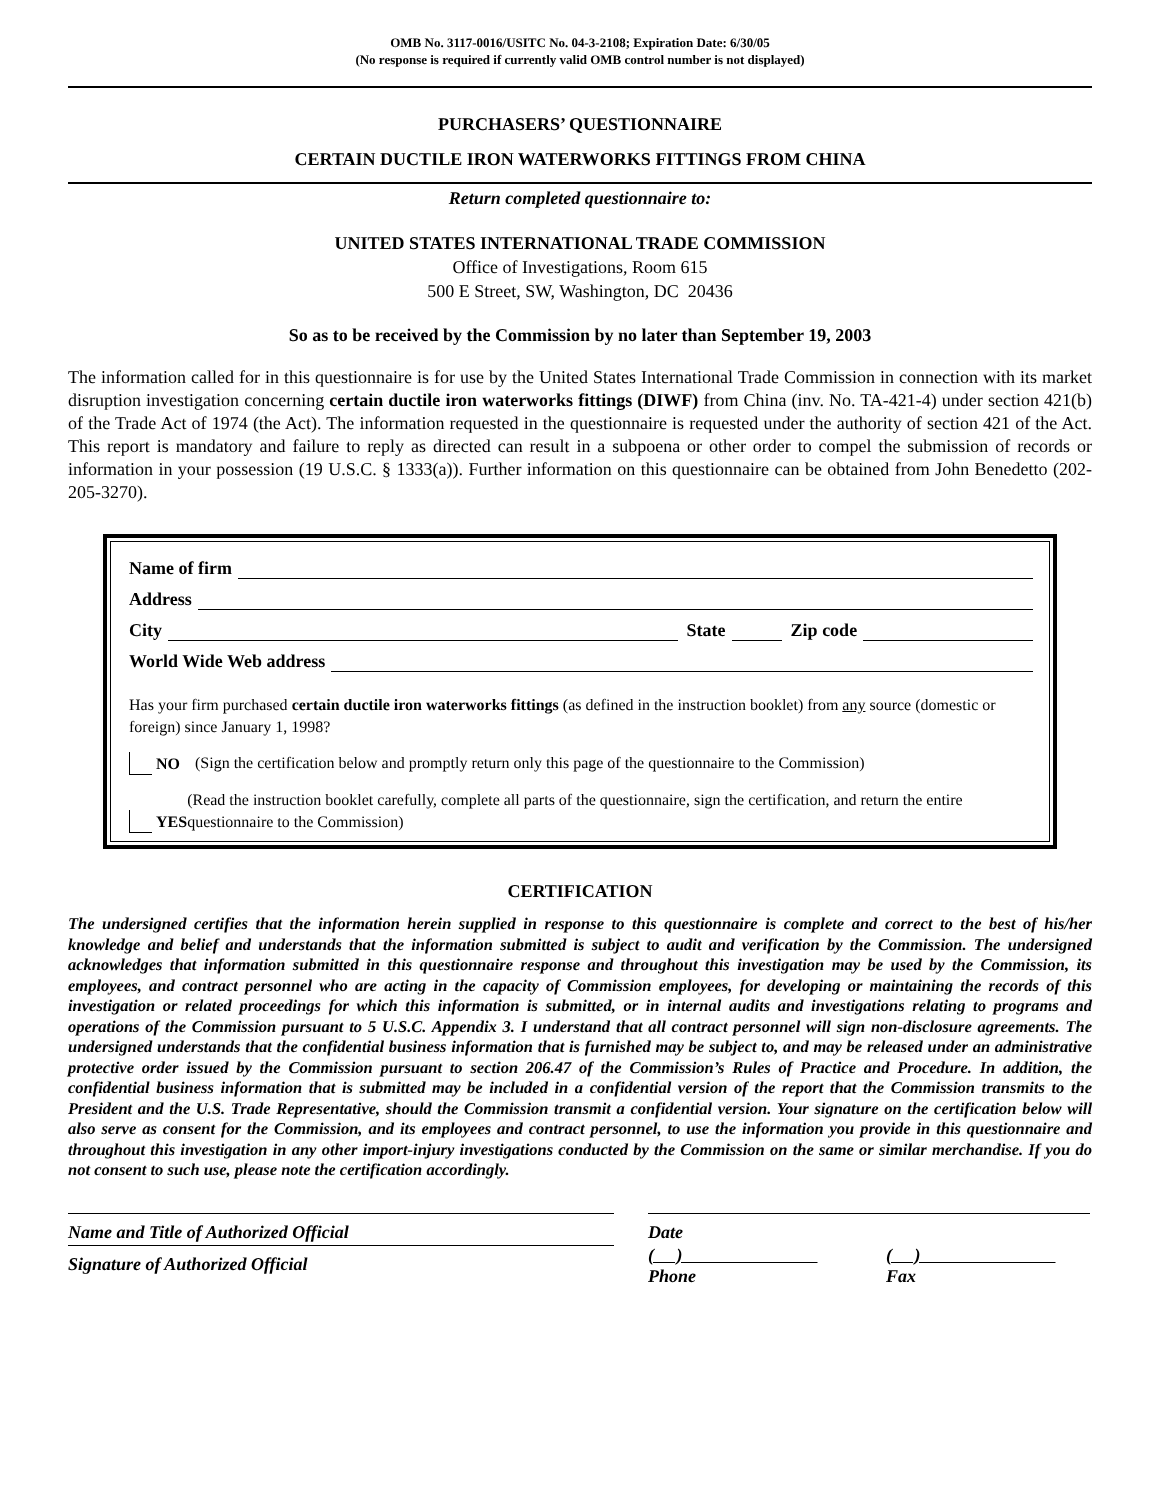OMB No. 3117-0016/USITC No. 04-3-2108; Expiration Date: 6/30/05
(No response is required if currently valid OMB control number is not displayed)
PURCHASERS’ QUESTIONNAIRE
CERTAIN DUCTILE IRON WATERWORKS FITTINGS FROM CHINA
Return completed questionnaire to:
UNITED STATES INTERNATIONAL TRADE COMMISSION
Office of Investigations, Room 615
500 E Street, SW, Washington, DC 20436
So as to be received by the Commission by no later than September 19, 2003
The information called for in this questionnaire is for use by the United States International Trade Commission in connection with its market disruption investigation concerning certain ductile iron waterworks fittings (DIWF) from China (inv. No. TA-421-4) under section 421(b) of the Trade Act of 1974 (the Act). The information requested in the questionnaire is requested under the authority of section 421 of the Act. This report is mandatory and failure to reply as directed can result in a subpoena or other order to compel the submission of records or information in your possession (19 U.S.C. § 1333(a)). Further information on this questionnaire can be obtained from John Benedetto (202-205-3270).
Name of firm
Address
City State Zip code
World Wide Web address
Has your firm purchased certain ductile iron waterworks fittings (as defined in the instruction booklet) from any source (domestic or foreign) since January 1, 1998?
NO (Sign the certification below and promptly return only this page of the questionnaire to the Commission)
YES (Read the instruction booklet carefully, complete all parts of the questionnaire, sign the certification, and return the entire questionnaire to the Commission)
CERTIFICATION
The undersigned certifies that the information herein supplied in response to this questionnaire is complete and correct to the best of his/her knowledge and belief and understands that the information submitted is subject to audit and verification by the Commission. The undersigned acknowledges that information submitted in this questionnaire response and throughout this investigation may be used by the Commission, its employees, and contract personnel who are acting in the capacity of Commission employees, for developing or maintaining the records of this investigation or related proceedings for which this information is submitted, or in internal audits and investigations relating to programs and operations of the Commission pursuant to 5 U.S.C. Appendix 3. I understand that all contract personnel will sign non-disclosure agreements. The undersigned understands that the confidential business information that is furnished may be subject to, and may be released under an administrative protective order issued by the Commission pursuant to section 206.47 of the Commission’s Rules of Practice and Procedure. In addition, the confidential business information that is submitted may be included in a confidential version of the report that the Commission transmits to the President and the U.S. Trade Representative, should the Commission transmit a confidential version. Your signature on the certification below will also serve as consent for the Commission, and its employees and contract personnel, to use the information you provide in this questionnaire and throughout this investigation in any other import-injury investigations conducted by the Commission on the same or similar merchandise. If you do not consent to such use, please note the certification accordingly.
Name and Title of Authorized Official Date
Signature of Authorized Official
( )
Phone
( )
Fax